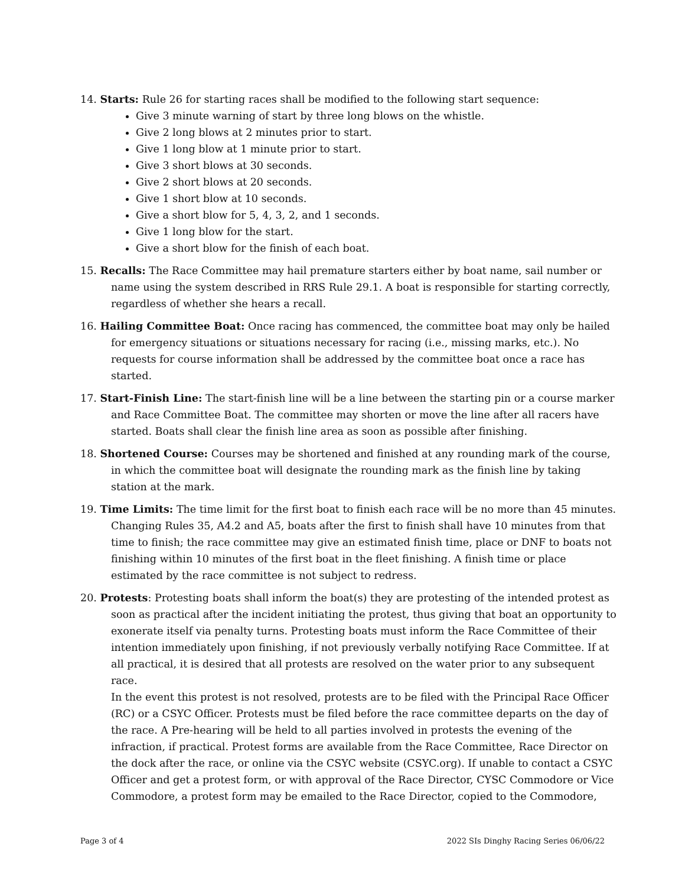14. Starts: Rule 26 for starting races shall be modified to the following start sequence:
Give 3 minute warning of start by three long blows on the whistle.
Give 2 long blows at 2 minutes prior to start.
Give 1 long blow at 1 minute prior to start.
Give 3 short blows at 30 seconds.
Give 2 short blows at 20 seconds.
Give 1 short blow at 10 seconds.
Give a short blow for 5, 4, 3, 2, and 1 seconds.
Give 1 long blow for the start.
Give a short blow for the finish of each boat.
15. Recalls: The Race Committee may hail premature starters either by boat name, sail number or name using the system described in RRS Rule 29.1. A boat is responsible for starting correctly, regardless of whether she hears a recall.
16. Hailing Committee Boat: Once racing has commenced, the committee boat may only be hailed for emergency situations or situations necessary for racing (i.e., missing marks, etc.). No requests for course information shall be addressed by the committee boat once a race has started.
17. Start-Finish Line: The start-finish line will be a line between the starting pin or a course marker and Race Committee Boat. The committee may shorten or move the line after all racers have started. Boats shall clear the finish line area as soon as possible after finishing.
18. Shortened Course: Courses may be shortened and finished at any rounding mark of the course, in which the committee boat will designate the rounding mark as the finish line by taking station at the mark.
19. Time Limits: The time limit for the first boat to finish each race will be no more than 45 minutes. Changing Rules 35, A4.2 and A5, boats after the first to finish shall have 10 minutes from that time to finish; the race committee may give an estimated finish time, place or DNF to boats not finishing within 10 minutes of the first boat in the fleet finishing. A finish time or place estimated by the race committee is not subject to redress.
20. Protests: Protesting boats shall inform the boat(s) they are protesting of the intended protest as soon as practical after the incident initiating the protest, thus giving that boat an opportunity to exonerate itself via penalty turns. Protesting boats must inform the Race Committee of their intention immediately upon finishing, if not previously verbally notifying Race Committee. If at all practical, it is desired that all protests are resolved on the water prior to any subsequent race.
In the event this protest is not resolved, protests are to be filed with the Principal Race Officer (RC) or a CSYC Officer. Protests must be filed before the race committee departs on the day of the race. A Pre-hearing will be held to all parties involved in protests the evening of the infraction, if practical. Protest forms are available from the Race Committee, Race Director on the dock after the race, or online via the CSYC website (CSYC.org). If unable to contact a CSYC Officer and get a protest form, or with approval of the Race Director, CYSC Commodore or Vice Commodore, a protest form may be emailed to the Race Director, copied to the Commodore,
Page 3 of 4 2022 SIs Dinghy Racing Series 06/06/22